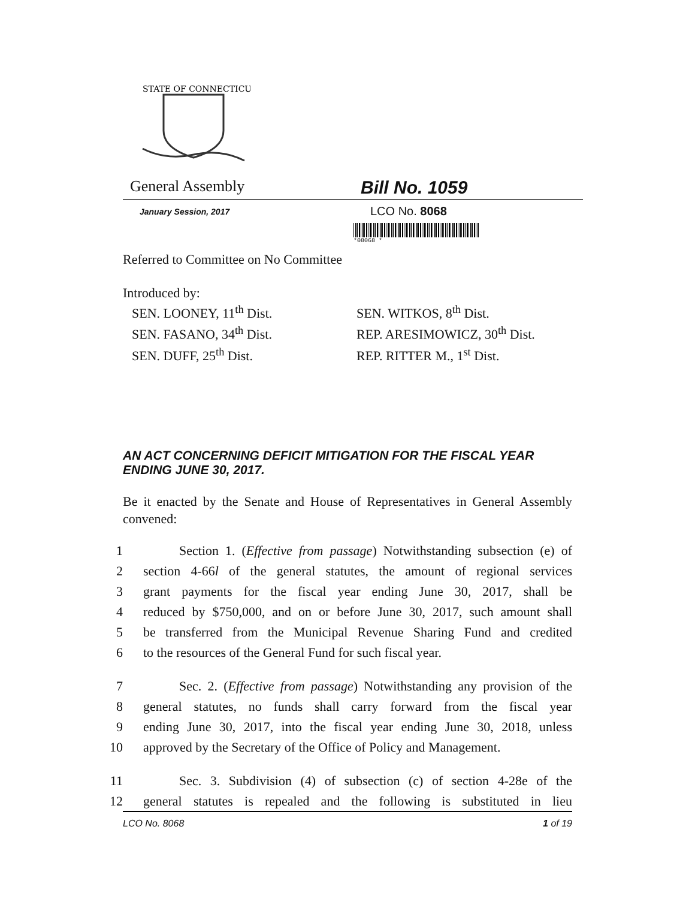STATE OF CONNECTICUT
General Assembly
Bill No. 1059
January Session, 2017
LCO No. 8068
*08068 *
Referred to Committee on No Committee
Introduced by:
SEN. LOONEY, 11<sup>th</sup> Dist.
SEN. FASANO, 34<sup>th</sup> Dist.
SEN. DUFF, 25<sup>th</sup> Dist.
SEN. WITKOS, 8<sup>th</sup> Dist.
REP. ARESIMOWICZ, 30<sup>th</sup> Dist.
REP. RITTER M., 1<sup>st</sup> Dist.
AN ACT CONCERNING DEFICIT MITIGATION FOR THE FISCAL YEAR ENDING JUNE 30, 2017.
Be it enacted by the Senate and House of Representatives in General Assembly convened:
1 Section 1. (Effective from passage) Notwithstanding subsection (e) of
2 section 4-66l of the general statutes, the amount of regional services
3 grant payments for the fiscal year ending June 30, 2017, shall be
4 reduced by $750,000, and on or before June 30, 2017, such amount shall
5 be transferred from the Municipal Revenue Sharing Fund and credited
6 to the resources of the General Fund for such fiscal year.
7 Sec. 2. (Effective from passage) Notwithstanding any provision of the
8 general statutes, no funds shall carry forward from the fiscal year
9 ending June 30, 2017, into the fiscal year ending June 30, 2018, unless
10 approved by the Secretary of the Office of Policy and Management.
11 Sec. 3. Subdivision (4) of subsection (c) of section 4-28e of the
12 general statutes is repealed and the following is substituted in lieu
LCO No. 8068 1 of 19